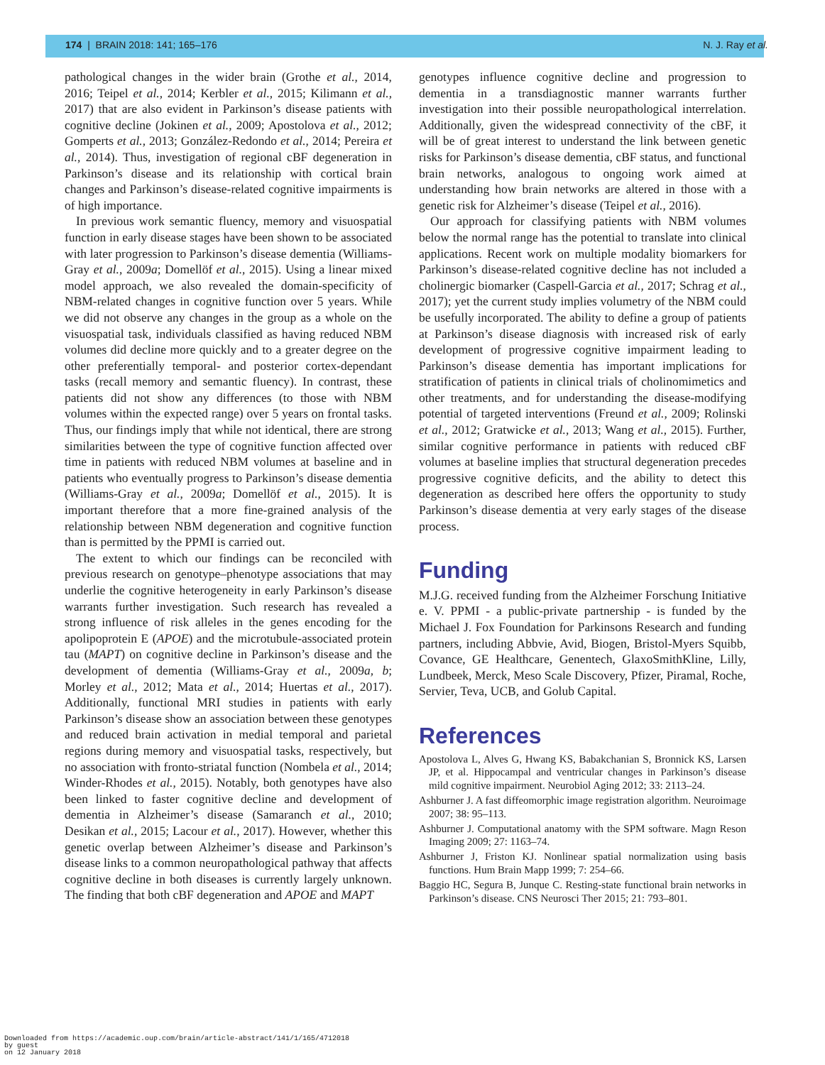174 | BRAIN 2018: 141; 165–176 N. J. Ray et al.
pathological changes in the wider brain (Grothe et al., 2014, 2016; Teipel et al., 2014; Kerbler et al., 2015; Kilimann et al., 2017) that are also evident in Parkinson’s disease patients with cognitive decline (Jokinen et al., 2009; Apostolova et al., 2012; Gomperts et al., 2013; González-Redondo et al., 2014; Pereira et al., 2014). Thus, investigation of regional cBF degeneration in Parkinson’s disease and its relationship with cortical brain changes and Parkinson’s disease-related cognitive impairments is of high importance.
In previous work semantic fluency, memory and visuospatial function in early disease stages have been shown to be associated with later progression to Parkinson’s disease dementia (Williams-Gray et al., 2009a; Domellöf et al., 2015). Using a linear mixed model approach, we also revealed the domain-specificity of NBM-related changes in cognitive function over 5 years. While we did not observe any changes in the group as a whole on the visuospatial task, individuals classified as having reduced NBM volumes did decline more quickly and to a greater degree on the other preferentially temporal- and posterior cortex-dependant tasks (recall memory and semantic fluency). In contrast, these patients did not show any differences (to those with NBM volumes within the expected range) over 5 years on frontal tasks. Thus, our findings imply that while not identical, there are strong similarities between the type of cognitive function affected over time in patients with reduced NBM volumes at baseline and in patients who eventually progress to Parkinson’s disease dementia (Williams-Gray et al., 2009a; Domellöf et al., 2015). It is important therefore that a more fine-grained analysis of the relationship between NBM degeneration and cognitive function than is permitted by the PPMI is carried out.
The extent to which our findings can be reconciled with previous research on genotype–phenotype associations that may underlie the cognitive heterogeneity in early Parkinson’s disease warrants further investigation. Such research has revealed a strong influence of risk alleles in the genes encoding for the apolipoprotein E (APOE) and the microtubule-associated protein tau (MAPT) on cognitive decline in Parkinson’s disease and the development of dementia (Williams-Gray et al., 2009a, b; Morley et al., 2012; Mata et al., 2014; Huertas et al., 2017). Additionally, functional MRI studies in patients with early Parkinson’s disease show an association between these genotypes and reduced brain activation in medial temporal and parietal regions during memory and visuospatial tasks, respectively, but no association with fronto-striatal function (Nombela et al., 2014; Winder-Rhodes et al., 2015). Notably, both genotypes have also been linked to faster cognitive decline and development of dementia in Alzheimer’s disease (Samaranch et al., 2010; Desikan et al., 2015; Lacour et al., 2017). However, whether this genetic overlap between Alzheimer’s disease and Parkinson’s disease links to a common neuropathological pathway that affects cognitive decline in both diseases is currently largely unknown. The finding that both cBF degeneration and APOE and MAPT
genotypes influence cognitive decline and progression to dementia in a transdiagnostic manner warrants further investigation into their possible neuropathological interrelation. Additionally, given the widespread connectivity of the cBF, it will be of great interest to understand the link between genetic risks for Parkinson’s disease dementia, cBF status, and functional brain networks, analogous to ongoing work aimed at understanding how brain networks are altered in those with a genetic risk for Alzheimer’s disease (Teipel et al., 2016).
Our approach for classifying patients with NBM volumes below the normal range has the potential to translate into clinical applications. Recent work on multiple modality biomarkers for Parkinson’s disease-related cognitive decline has not included a cholinergic biomarker (Caspell-Garcia et al., 2017; Schrag et al., 2017); yet the current study implies volumetry of the NBM could be usefully incorporated. The ability to define a group of patients at Parkinson’s disease diagnosis with increased risk of early development of progressive cognitive impairment leading to Parkinson’s disease dementia has important implications for stratification of patients in clinical trials of cholinomimetics and other treatments, and for understanding the disease-modifying potential of targeted interventions (Freund et al., 2009; Rolinski et al., 2012; Gratwicke et al., 2013; Wang et al., 2015). Further, similar cognitive performance in patients with reduced cBF volumes at baseline implies that structural degeneration precedes progressive cognitive deficits, and the ability to detect this degeneration as described here offers the opportunity to study Parkinson’s disease dementia at very early stages of the disease process.
Funding
M.J.G. received funding from the Alzheimer Forschung Initiative e. V. PPMI - a public-private partnership - is funded by the Michael J. Fox Foundation for Parkinsons Research and funding partners, including Abbvie, Avid, Biogen, Bristol-Myers Squibb, Covance, GE Healthcare, Genentech, GlaxoSmithKline, Lilly, Lundbeek, Merck, Meso Scale Discovery, Pfizer, Piramal, Roche, Servier, Teva, UCB, and Golub Capital.
References
Apostolova L, Alves G, Hwang KS, Babakchanian S, Bronnick KS, Larsen JP, et al. Hippocampal and ventricular changes in Parkinson’s disease mild cognitive impairment. Neurobiol Aging 2012; 33: 2113–24.
Ashburner J. A fast diffeomorphic image registration algorithm. Neuroimage 2007; 38: 95–113.
Ashburner J. Computational anatomy with the SPM software. Magn Reson Imaging 2009; 27: 1163–74.
Ashburner J, Friston KJ. Nonlinear spatial normalization using basis functions. Hum Brain Mapp 1999; 7: 254–66.
Baggio HC, Segura B, Junque C. Resting-state functional brain networks in Parkinson’s disease. CNS Neurosci Ther 2015; 21: 793–801.
Downloaded from https://academic.oup.com/brain/article-abstract/141/1/165/4712018
by guest
on 12 January 2018